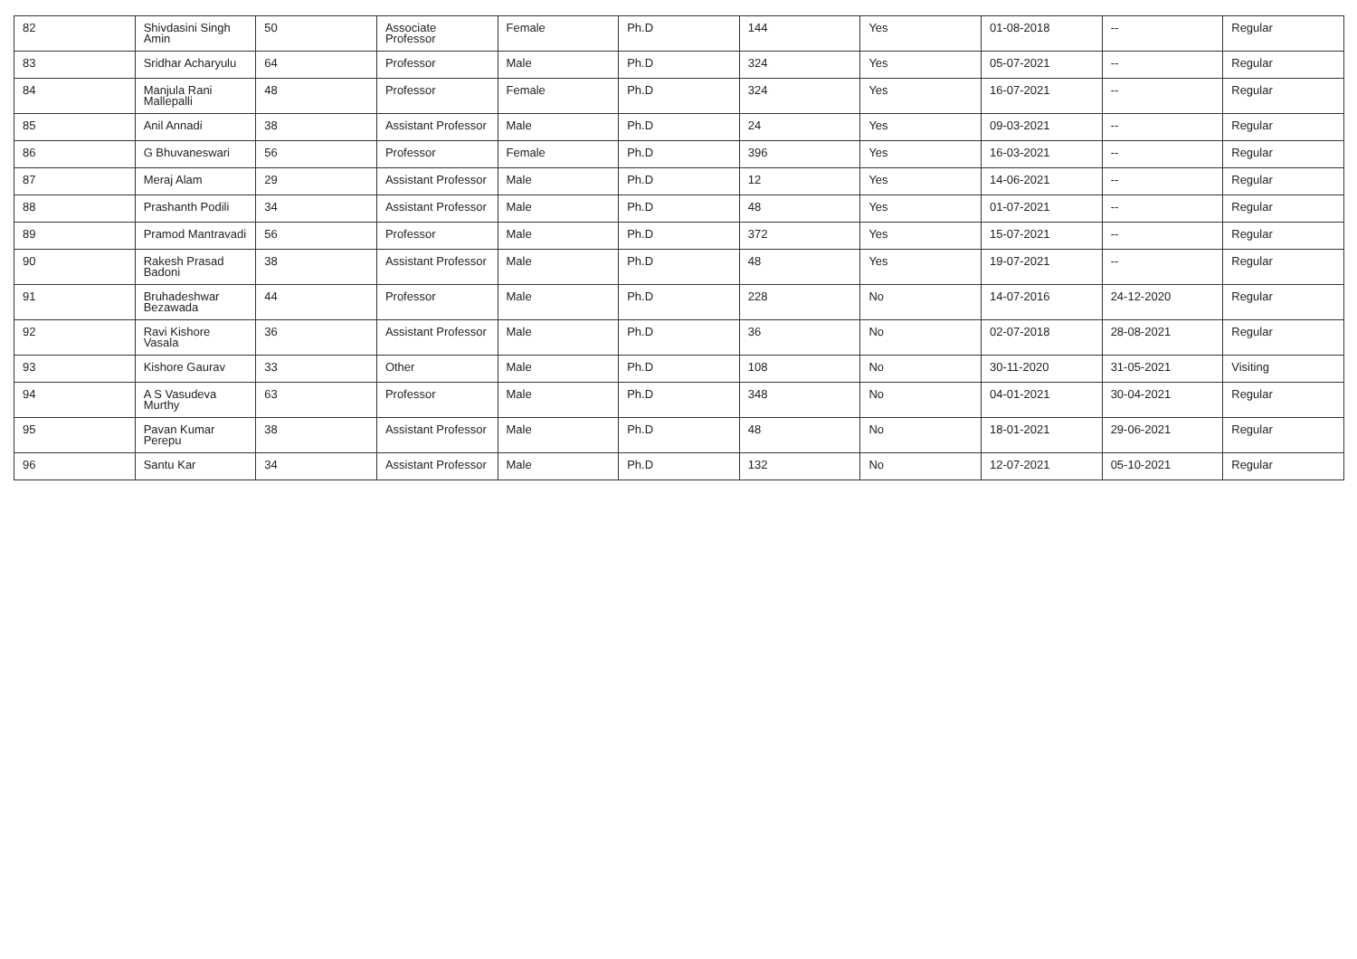| 82 | Shivdasini Singh Amin | 50 | Associate Professor | Female | Ph.D | 144 | Yes | 01-08-2018 | -- | Regular |
| 83 | Sridhar Acharyulu | 64 | Professor | Male | Ph.D | 324 | Yes | 05-07-2021 | -- | Regular |
| 84 | Manjula Rani Mallepalli | 48 | Professor | Female | Ph.D | 324 | Yes | 16-07-2021 | -- | Regular |
| 85 | Anil Annadi | 38 | Assistant Professor | Male | Ph.D | 24 | Yes | 09-03-2021 | -- | Regular |
| 86 | G Bhuvaneswari | 56 | Professor | Female | Ph.D | 396 | Yes | 16-03-2021 | -- | Regular |
| 87 | Meraj Alam | 29 | Assistant Professor | Male | Ph.D | 12 | Yes | 14-06-2021 | -- | Regular |
| 88 | Prashanth Podili | 34 | Assistant Professor | Male | Ph.D | 48 | Yes | 01-07-2021 | -- | Regular |
| 89 | Pramod Mantravadi | 56 | Professor | Male | Ph.D | 372 | Yes | 15-07-2021 | -- | Regular |
| 90 | Rakesh Prasad Badoni | 38 | Assistant Professor | Male | Ph.D | 48 | Yes | 19-07-2021 | -- | Regular |
| 91 | Bruhadeshwar Bezawada | 44 | Professor | Male | Ph.D | 228 | No | 14-07-2016 | 24-12-2020 | Regular |
| 92 | Ravi Kishore Vasala | 36 | Assistant Professor | Male | Ph.D | 36 | No | 02-07-2018 | 28-08-2021 | Regular |
| 93 | Kishore Gaurav | 33 | Other | Male | Ph.D | 108 | No | 30-11-2020 | 31-05-2021 | Visiting |
| 94 | A S Vasudeva Murthy | 63 | Professor | Male | Ph.D | 348 | No | 04-01-2021 | 30-04-2021 | Regular |
| 95 | Pavan Kumar Perepu | 38 | Assistant Professor | Male | Ph.D | 48 | No | 18-01-2021 | 29-06-2021 | Regular |
| 96 | Santu Kar | 34 | Assistant Professor | Male | Ph.D | 132 | No | 12-07-2021 | 05-10-2021 | Regular |